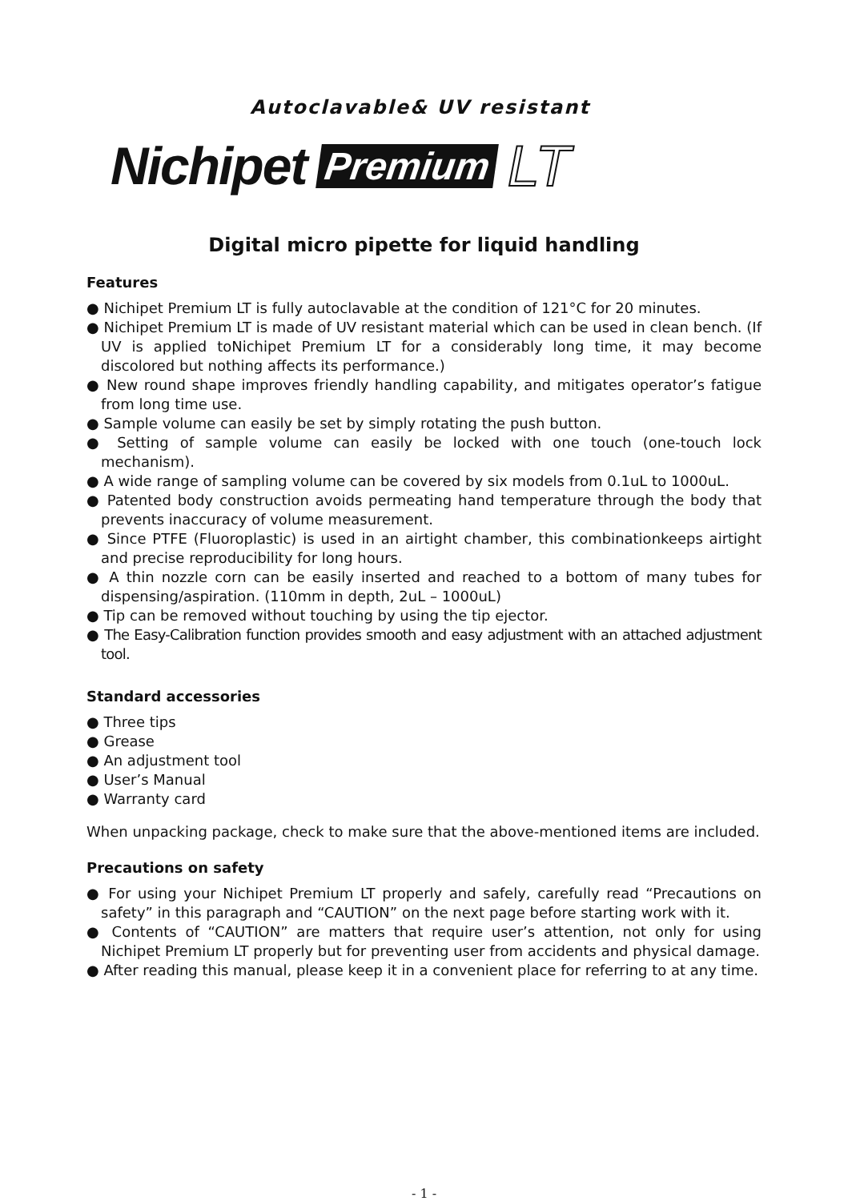Autoclavable& UV resistant
Nichipet Premium LT
Digital micro pipette for liquid handling
Features
● Nichipet Premium LT is fully autoclavable at the condition of 121°C for 20 minutes.
● Nichipet Premium LT is made of UV resistant material which can be used in clean bench. (If UV is applied toNichipet Premium LT for a considerably long time, it may become discolored but nothing affects its performance.)
● New round shape improves friendly handling capability, and mitigates operator’s fatigue from long time use.
● Sample volume can easily be set by simply rotating the push button.
● Setting of sample volume can easily be locked with one touch (one-touch lock mechanism).
● A wide range of sampling volume can be covered by six models from 0.1uL to 1000uL.
● Patented body construction avoids permeating hand temperature through the body that prevents inaccuracy of volume measurement.
● Since PTFE (Fluoroplastic) is used in an airtight chamber, this combinationkeeps airtight and precise reproducibility for long hours.
● A thin nozzle corn can be easily inserted and reached to a bottom of many tubes for dispensing/aspiration. (110mm in depth, 2uL – 1000uL)
● Tip can be removed without touching by using the tip ejector.
● The Easy-Calibration function provides smooth and easy adjustment with an attached adjustment tool.
Standard accessories
● Three tips
● Grease
● An adjustment tool
● User’s Manual
● Warranty card
When unpacking package, check to make sure that the above-mentioned items are included.
Precautions on safety
● For using your Nichipet Premium LT properly and safely, carefully read “Precautions on safety” in this paragraph and “CAUTION” on the next page before starting work with it.
● Contents of “CAUTION” are matters that require user’s attention, not only for using Nichipet Premium LT properly but for preventing user from accidents and physical damage.
● After reading this manual, please keep it in a convenient place for referring to at any time.
- 1 -